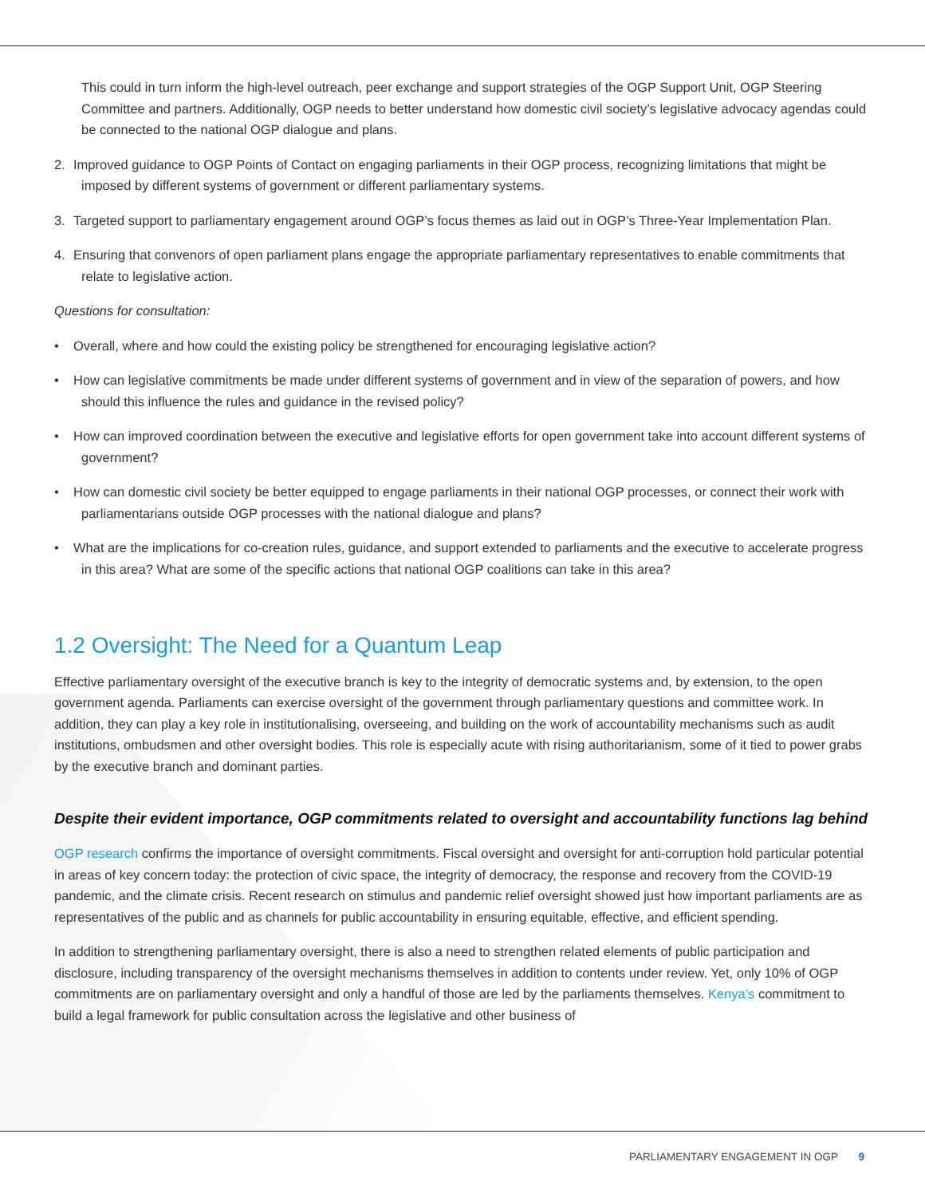This could in turn inform the high-level outreach, peer exchange and support strategies of the OGP Support Unit, OGP Steering Committee and partners. Additionally, OGP needs to better understand how domestic civil society’s legislative advocacy agendas could be connected to the national OGP dialogue and plans.
2. Improved guidance to OGP Points of Contact on engaging parliaments in their OGP process, recognizing limitations that might be imposed by different systems of government or different parliamentary systems.
3. Targeted support to parliamentary engagement around OGP’s focus themes as laid out in OGP’s Three-Year Implementation Plan.
4. Ensuring that convenors of open parliament plans engage the appropriate parliamentary representatives to enable commitments that relate to legislative action.
Questions for consultation:
• Overall, where and how could the existing policy be strengthened for encouraging legislative action?
• How can legislative commitments be made under different systems of government and in view of the separation of powers, and how should this influence the rules and guidance in the revised policy?
• How can improved coordination between the executive and legislative efforts for open government take into account different systems of government?
• How can domestic civil society be better equipped to engage parliaments in their national OGP processes, or connect their work with parliamentarians outside OGP processes with the national dialogue and plans?
• What are the implications for co-creation rules, guidance, and support extended to parliaments and the executive to accelerate progress in this area? What are some of the specific actions that national OGP coalitions can take in this area?
1.2 Oversight: The Need for a Quantum Leap
Effective parliamentary oversight of the executive branch is key to the integrity of democratic systems and, by extension, to the open government agenda. Parliaments can exercise oversight of the government through parliamentary questions and committee work. In addition, they can play a key role in institutionalising, overseeing, and building on the work of accountability mechanisms such as audit institutions, ombudsmen and other oversight bodies. This role is especially acute with rising authoritarianism, some of it tied to power grabs by the executive branch and dominant parties.
Despite their evident importance, OGP commitments related to oversight and accountability functions lag behind
OGP research confirms the importance of oversight commitments. Fiscal oversight and oversight for anti-corruption hold particular potential in areas of key concern today: the protection of civic space, the integrity of democracy, the response and recovery from the COVID-19 pandemic, and the climate crisis. Recent research on stimulus and pandemic relief oversight showed just how important parliaments are as representatives of the public and as channels for public accountability in ensuring equitable, effective, and efficient spending.
In addition to strengthening parliamentary oversight, there is also a need to strengthen related elements of public participation and disclosure, including transparency of the oversight mechanisms themselves in addition to contents under review. Yet, only 10% of OGP commitments are on parliamentary oversight and only a handful of those are led by the parliaments themselves. Kenya’s commitment to build a legal framework for public consultation across the legislative and other business of
PARLIAMENTARY ENGAGEMENT IN OGP 9